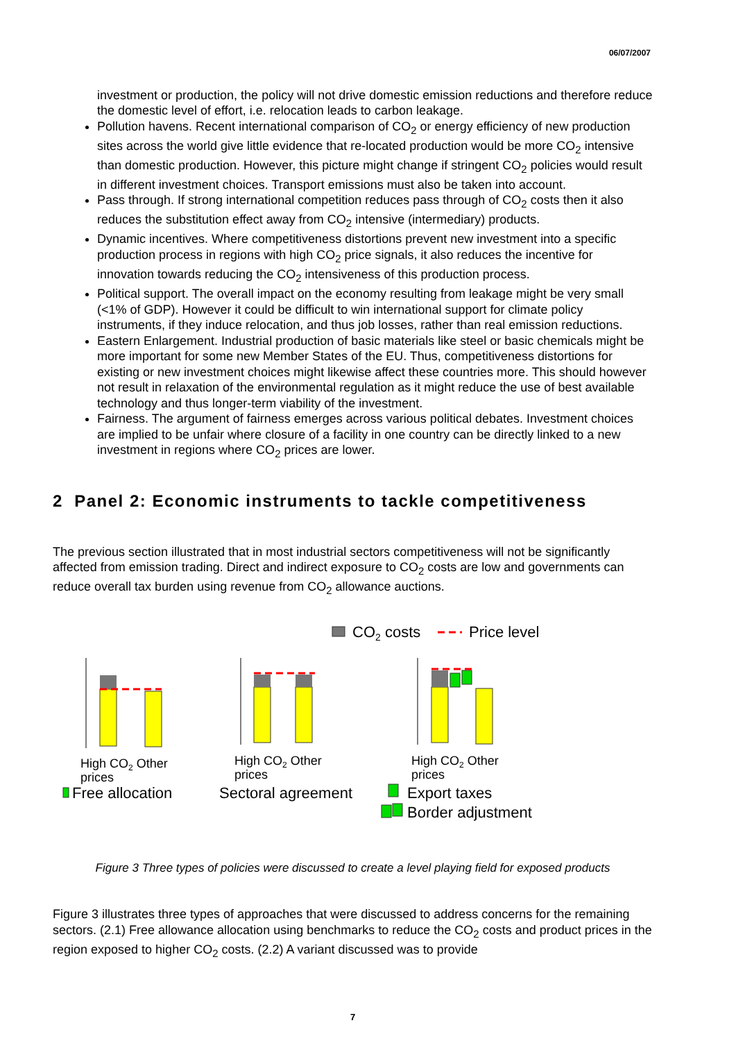06/07/2007
investment or production, the policy will not drive domestic emission reductions and therefore reduce the domestic level of effort, i.e. relocation leads to carbon leakage.
Pollution havens. Recent international comparison of CO<sub>2</sub> or energy efficiency of new production sites across the world give little evidence that re-located production would be more CO<sub>2</sub> intensive than domestic production. However, this picture might change if stringent CO<sub>2</sub> policies would result in different investment choices. Transport emissions must also be taken into account.
Pass through. If strong international competition reduces pass through of CO<sub>2</sub> costs then it also reduces the substitution effect away from CO<sub>2</sub> intensive (intermediary) products.
Dynamic incentives. Where competitiveness distortions prevent new investment into a specific production process in regions with high CO<sub>2</sub> price signals, it also reduces the incentive for innovation towards reducing the CO<sub>2</sub> intensiveness of this production process.
Political support. The overall impact on the economy resulting from leakage might be very small (<1% of GDP). However it could be difficult to win international support for climate policy instruments, if they induce relocation, and thus job losses, rather than real emission reductions.
Eastern Enlargement. Industrial production of basic materials like steel or basic chemicals might be more important for some new Member States of the EU. Thus, competitiveness distortions for existing or new investment choices might likewise affect these countries more. This should however not result in relaxation of the environmental regulation as it might reduce the use of best available technology and thus longer-term viability of the investment.
Fairness. The argument of fairness emerges across various political debates. Investment choices are implied to be unfair where closure of a facility in one country can be directly linked to a new investment in regions where CO<sub>2</sub> prices are lower.
2 Panel 2: Economic instruments to tackle competitiveness
The previous section illustrated that in most industrial sectors competitiveness will not be significantly affected from emission trading. Direct and indirect exposure to CO<sub>2</sub> costs are low and governments can reduce overall tax burden using revenue from CO<sub>2</sub> allowance auctions.
CO2 costs
Price level
High CO2 Other
prices
High CO2 Other
prices
High CO2 Other
prices
Free allocation
Sectoral agreement
Export taxes
Border adjustment
Figure 3 Three types of policies were discussed to create a level playing field for exposed products
Figure 3 illustrates three types of approaches that were discussed to address concerns for the remaining sectors. (2.1) Free allowance allocation using benchmarks to reduce the CO<sub>2</sub> costs and product prices in the region exposed to higher CO<sub>2</sub> costs. (2.2) A variant discussed was to provide
7